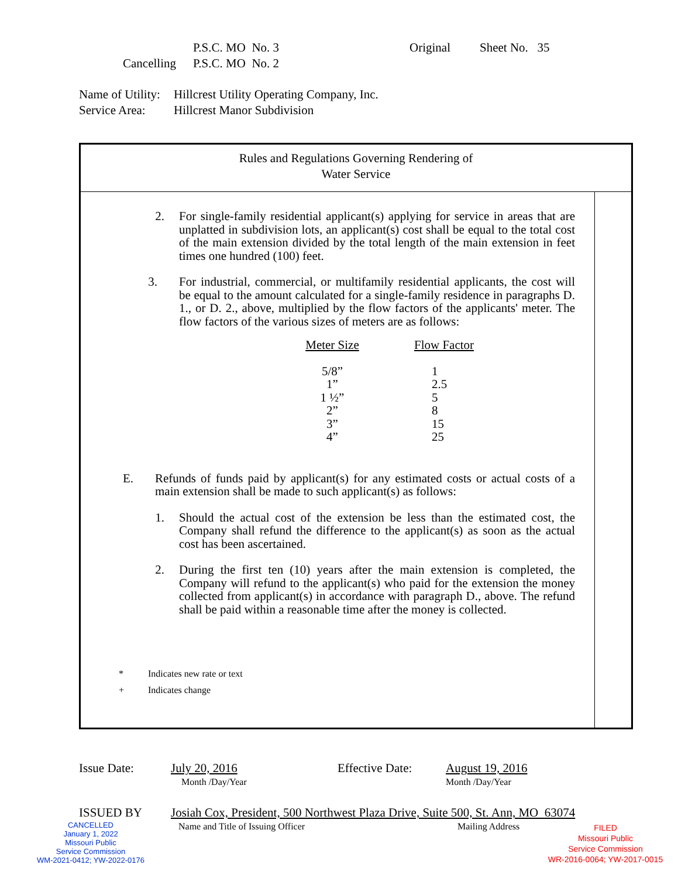P.S.C. MO No. 3 Original Sheet No. 35
Cancelling P.S.C. MO No. 2
Name of Utility: Hillcrest Utility Operating Company, Inc.
Service Area: Hillcrest Manor Subdivision
Rules and Regulations Governing Rendering of
Water Service
2. For single-family residential applicant(s) applying for service in areas that are unplatted in subdivision lots, an applicant(s) cost shall be equal to the total cost of the main extension divided by the total length of the main extension in feet times one hundred (100) feet.
3. For industrial, commercial, or multifamily residential applicants, the cost will be equal to the amount calculated for a single-family residence in paragraphs D. 1., or D. 2., above, multiplied by the flow factors of the applicants' meter. The flow factors of the various sizes of meters are as follows:
| Meter Size | | Flow Factor |
| 5/8” | | 1 |
| 1” | | 2.5 |
| 1 ½” | | 5 |
| 2” | | 8 |
| 3” | | 15 |
| 4” | | 25 |
E. Refunds of funds paid by applicant(s) for any estimated costs or actual costs of a main extension shall be made to such applicant(s) as follows:
1. Should the actual cost of the extension be less than the estimated cost, the Company shall refund the difference to the applicant(s) as soon as the actual cost has been ascertained.
2. During the first ten (10) years after the main extension is completed, the Company will refund to the applicant(s) who paid for the extension the money collected from applicant(s) in accordance with paragraph D., above. The refund shall be paid within a reasonable time after the money is collected.
* Indicates new rate or text
+ Indicates change
Issue Date: July 20, 2016 Effective Date: August 19, 2016
Month /Day/Year Month /Day/Year
ISSUED BY Josiah Cox, President, 500 Northwest Plaza Drive, Suite 500, St. Ann, MO 63074
Name and Title of Issuing Officer Mailing Address
CANCELLED
January 1, 2022
Missouri Public
Service Commission
WM-2021-0412; YW-2022-0176
FILED
Missouri Public
Service Commission
WR-2016-0064; YW-2017-0015